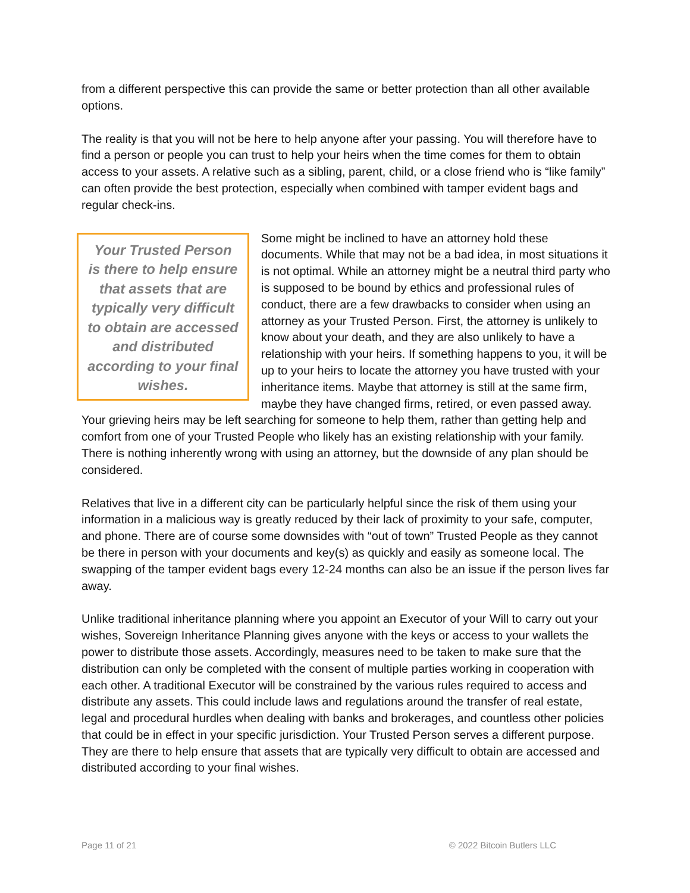from a different perspective this can provide the same or better protection than all other available options.
The reality is that you will not be here to help anyone after your passing. You will therefore have to find a person or people you can trust to help your heirs when the time comes for them to obtain access to your assets. A relative such as a sibling, parent, child, or a close friend who is “like family” can often provide the best protection, especially when combined with tamper evident bags and regular check-ins.
Your Trusted Person is there to help ensure that assets that are typically very difficult to obtain are accessed and distributed according to your final wishes.
Some might be inclined to have an attorney hold these documents. While that may not be a bad idea, in most situations it is not optimal. While an attorney might be a neutral third party who is supposed to be bound by ethics and professional rules of conduct, there are a few drawbacks to consider when using an attorney as your Trusted Person. First, the attorney is unlikely to know about your death, and they are also unlikely to have a relationship with your heirs. If something happens to you, it will be up to your heirs to locate the attorney you have trusted with your inheritance items. Maybe that attorney is still at the same firm, maybe they have changed firms, retired, or even passed away. Your grieving heirs may be left searching for someone to help them, rather than getting help and comfort from one of your Trusted People who likely has an existing relationship with your family. There is nothing inherently wrong with using an attorney, but the downside of any plan should be considered.
Relatives that live in a different city can be particularly helpful since the risk of them using your information in a malicious way is greatly reduced by their lack of proximity to your safe, computer, and phone. There are of course some downsides with “out of town” Trusted People as they cannot be there in person with your documents and key(s) as quickly and easily as someone local. The swapping of the tamper evident bags every 12-24 months can also be an issue if the person lives far away.
Unlike traditional inheritance planning where you appoint an Executor of your Will to carry out your wishes, Sovereign Inheritance Planning gives anyone with the keys or access to your wallets the power to distribute those assets. Accordingly, measures need to be taken to make sure that the distribution can only be completed with the consent of multiple parties working in cooperation with each other. A traditional Executor will be constrained by the various rules required to access and distribute any assets. This could include laws and regulations around the transfer of real estate, legal and procedural hurdles when dealing with banks and brokerages, and countless other policies that could be in effect in your specific jurisdiction. Your Trusted Person serves a different purpose. They are there to help ensure that assets that are typically very difficult to obtain are accessed and distributed according to your final wishes.
Page 11 of 21 © 2022 Bitcoin Butlers LLC